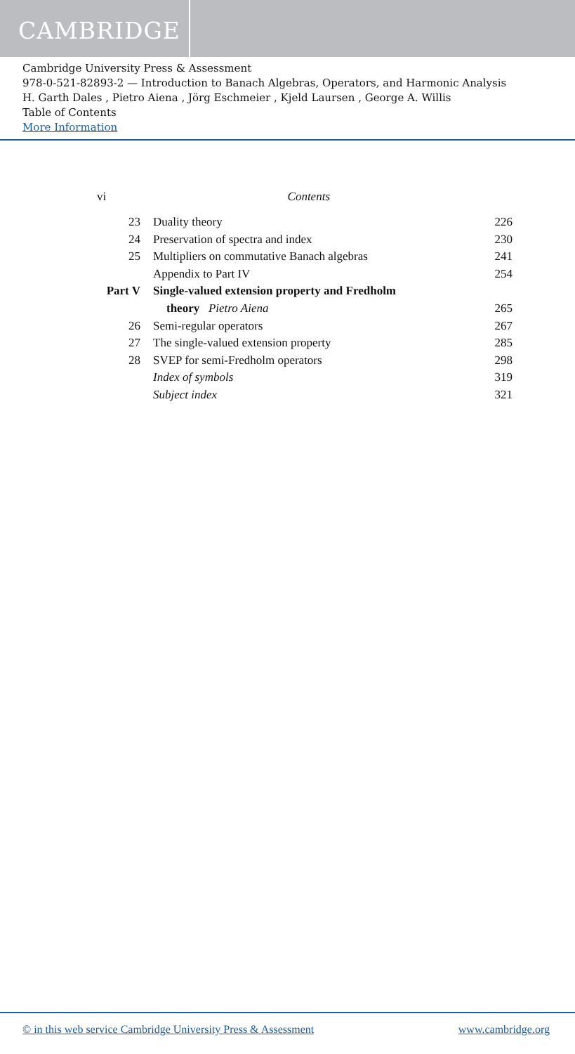CAMBRIDGE
Cambridge University Press & Assessment
978-0-521-82893-2 — Introduction to Banach Algebras, Operators, and Harmonic Analysis
H. Garth Dales , Pietro Aiena , Jörg Eschmeier , Kjeld Laursen , George A. Willis
Table of Contents
More Information
vi Contents
23 Duality theory 226
24 Preservation of spectra and index 230
25 Multipliers on commutative Banach algebras 241
Appendix to Part IV 254
Part V Single-valued extension property and Fredholm
theory Pietro Aiena 265
26 Semi-regular operators 267
27 The single-valued extension property 285
28 SVEP for semi-Fredholm operators 298
Index of symbols 319
Subject index 321
© in this web service Cambridge University Press & Assessment www.cambridge.org